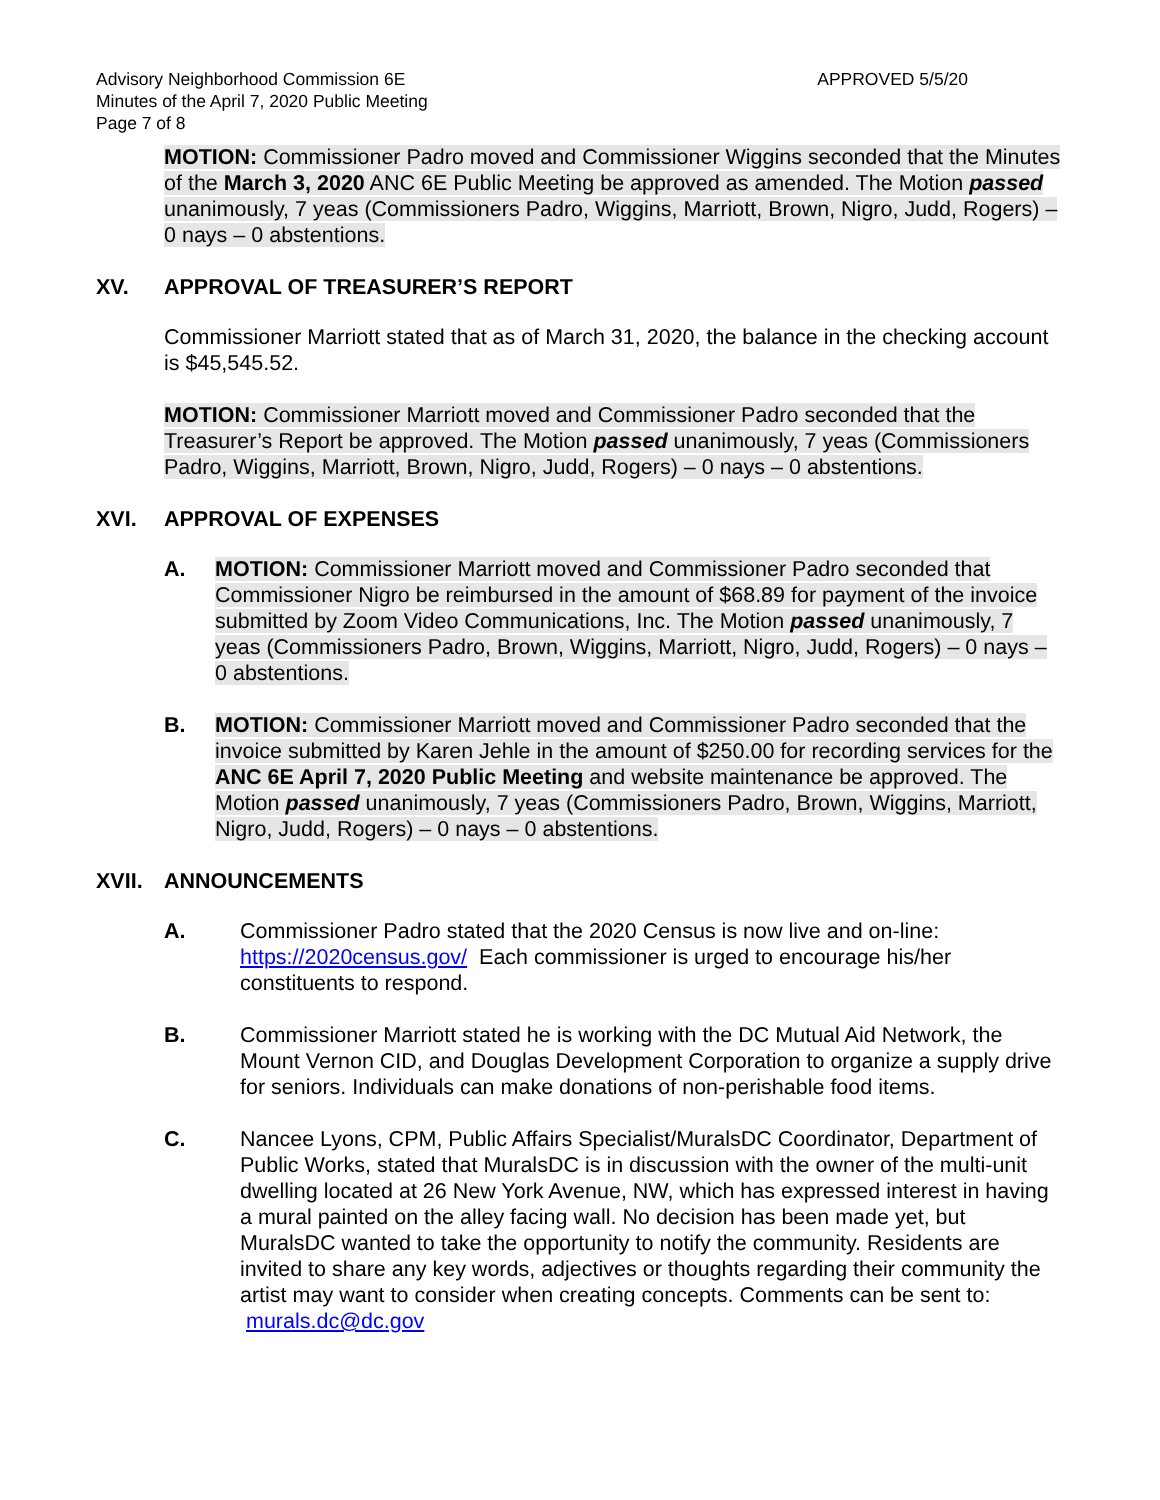Advisory Neighborhood Commission 6E
Minutes of the April 7, 2020 Public Meeting
Page 7 of 8
APPROVED 5/5/20
MOTION: Commissioner Padro moved and Commissioner Wiggins seconded that the Minutes of the March 3, 2020 ANC 6E Public Meeting be approved as amended. The Motion passed unanimously, 7 yeas (Commissioners Padro, Wiggins, Marriott, Brown, Nigro, Judd, Rogers) – 0 nays – 0 abstentions.
XV. APPROVAL OF TREASURER’S REPORT
Commissioner Marriott stated that as of March 31, 2020, the balance in the checking account is $45,545.52.
MOTION: Commissioner Marriott moved and Commissioner Padro seconded that the Treasurer’s Report be approved. The Motion passed unanimously, 7 yeas (Commissioners Padro, Wiggins, Marriott, Brown, Nigro, Judd, Rogers) – 0 nays – 0 abstentions.
XVI. APPROVAL OF EXPENSES
A. MOTION: Commissioner Marriott moved and Commissioner Padro seconded that Commissioner Nigro be reimbursed in the amount of $68.89 for payment of the invoice submitted by Zoom Video Communications, Inc. The Motion passed unanimously, 7 yeas (Commissioners Padro, Brown, Wiggins, Marriott, Nigro, Judd, Rogers) – 0 nays – 0 abstentions.
B. MOTION: Commissioner Marriott moved and Commissioner Padro seconded that the invoice submitted by Karen Jehle in the amount of $250.00 for recording services for the ANC 6E April 7, 2020 Public Meeting and website maintenance be approved. The Motion passed unanimously, 7 yeas (Commissioners Padro, Brown, Wiggins, Marriott, Nigro, Judd, Rogers) – 0 nays – 0 abstentions.
XVII. ANNOUNCEMENTS
A. Commissioner Padro stated that the 2020 Census is now live and on-line: https://2020census.gov/ Each commissioner is urged to encourage his/her constituents to respond.
B. Commissioner Marriott stated he is working with the DC Mutual Aid Network, the Mount Vernon CID, and Douglas Development Corporation to organize a supply drive for seniors. Individuals can make donations of non-perishable food items.
C. Nancee Lyons, CPM, Public Affairs Specialist/MuralsDC Coordinator, Department of Public Works, stated that MuralsDC is in discussion with the owner of the multi-unit dwelling located at 26 New York Avenue, NW, which has expressed interest in having a mural painted on the alley facing wall. No decision has been made yet, but MuralsDC wanted to take the opportunity to notify the community. Residents are invited to share any key words, adjectives or thoughts regarding their community the artist may want to consider when creating concepts. Comments can be sent to: murals.dc@dc.gov